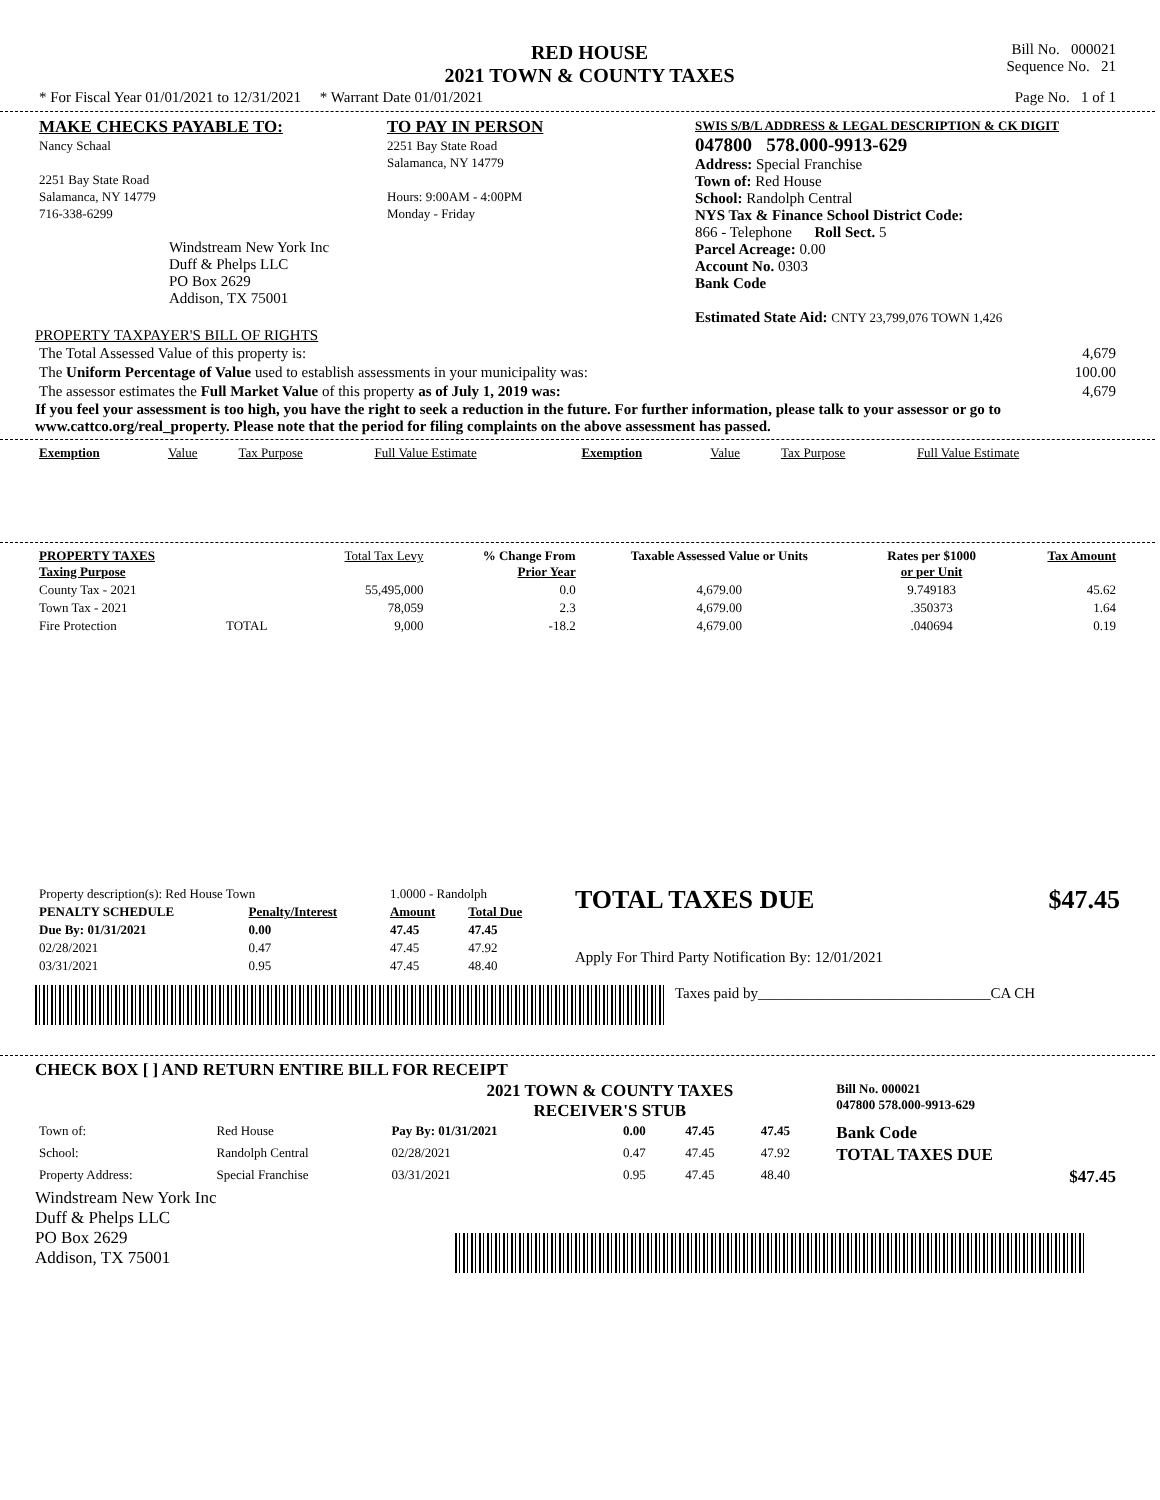| | RED HOUSE 2021 TOWN & COUNTY TAXES | Bill No. 000021 Sequence No. 21 |
| * For Fiscal Year 01/01/2021 to 12/31/2021 * Warrant Date 01/01/2021 | | Page No. 1 of 1 |
| MAKE CHECKS PAYABLE TO: Nancy Schaal 2251 Bay State Road Salamanca, NY 14779 716-338-6299 Windstream New York Inc Duff & Phelps LLC PO Box 2629 Addison, TX 75001 | TO PAY IN PERSON 2251 Bay State Road Salamanca, NY 14779 Hours: 9:00AM - 4:00PM Monday - Friday | SWIS S/B/L ADDRESS & LEGAL DESCRIPTION & CK DIGIT 047800 578.000-9913-629 Address: Special Franchise Town of: Red House School: Randolph Central NYS Tax & Finance School District Code: 866 - Telephone Roll Sect. 5 Parcel Acreage: 0.00 Account No. 0303 Bank Code Estimated State Aid: CNTY 23,799,076 TOWN 1,426 |
PROPERTY TAXPAYER'S BILL OF RIGHTS
| The Total Assessed Value of this property is: | 4,679 |
| The Uniform Percentage of Value used to establish assessments in your municipality was: | 100.00 |
| The assessor estimates the Full Market Value of this property as of July 1, 2019 was: | 4,679 |
If you feel your assessment is too high, you have the right to seek a reduction in the future. For further information, please talk to your assessor or go to www.cattco.org/real_property. Please note that the period for filing complaints on the above assessment has passed.
| Exemption | Value | Tax Purpose | Full Value Estimate | Exemption | Value | Tax Purpose | Full Value Estimate |
| --- | --- | --- | --- | --- | --- | --- | --- |
| PROPERTY TAXES Taxing Purpose | | Total Tax Levy | % Change From Prior Year | Taxable Assessed Value or Units | Rates per $1000 or per Unit | Tax Amount |
| --- | --- | --- | --- | --- | --- | --- |
| County Tax - 2021 | | 55,495,000 | 0.0 | 4,679.00 | 9.749183 | 45.62 |
| Town Tax - 2021 | | 78,059 | 2.3 | 4,679.00 | .350373 | 1.64 |
| Fire Protection | TOTAL | 9,000 | -18.2 | 4,679.00 | .040694 | 0.19 |
| Property description(s): Red House Town | | 1.0000 - Randolph | |
| PENALTY SCHEDULE | Penalty/Interest | Amount | Total Due |
| Due By: 01/31/2021 | 0.00 | 47.45 | 47.45 |
| 02/28/2021 | 0.47 | 47.45 | 47.92 |
| 03/31/2021 | 0.95 | 47.45 | 48.40 |
TOTAL TAXES DUE $47.45
Apply For Third Party Notification By: 12/01/2021
Taxes paid by_______________________________CA CH
CHECK BOX [ ] AND RETURN ENTIRE BILL FOR RECEIPT
| | | 2021 TOWN & COUNTY TAXES RECEIVER'S STUB | | | | Bill No. 000021 047800 578.000-9913-629 |
| Town of: | Red House | Pay By: 01/31/2021 | 0.00 | 47.45 | 47.45 | Bank Code |
| School: | Randolph Central | 02/28/2021 | 0.47 | 47.45 | 47.92 | TOTAL TAXES DUE |
| Property Address: | Special Franchise | 03/31/2021 | 0.95 | 47.45 | 48.40 | $47.45 |
Windstream New York Inc
Duff & Phelps LLC
PO Box 2629
Addison, TX 75001